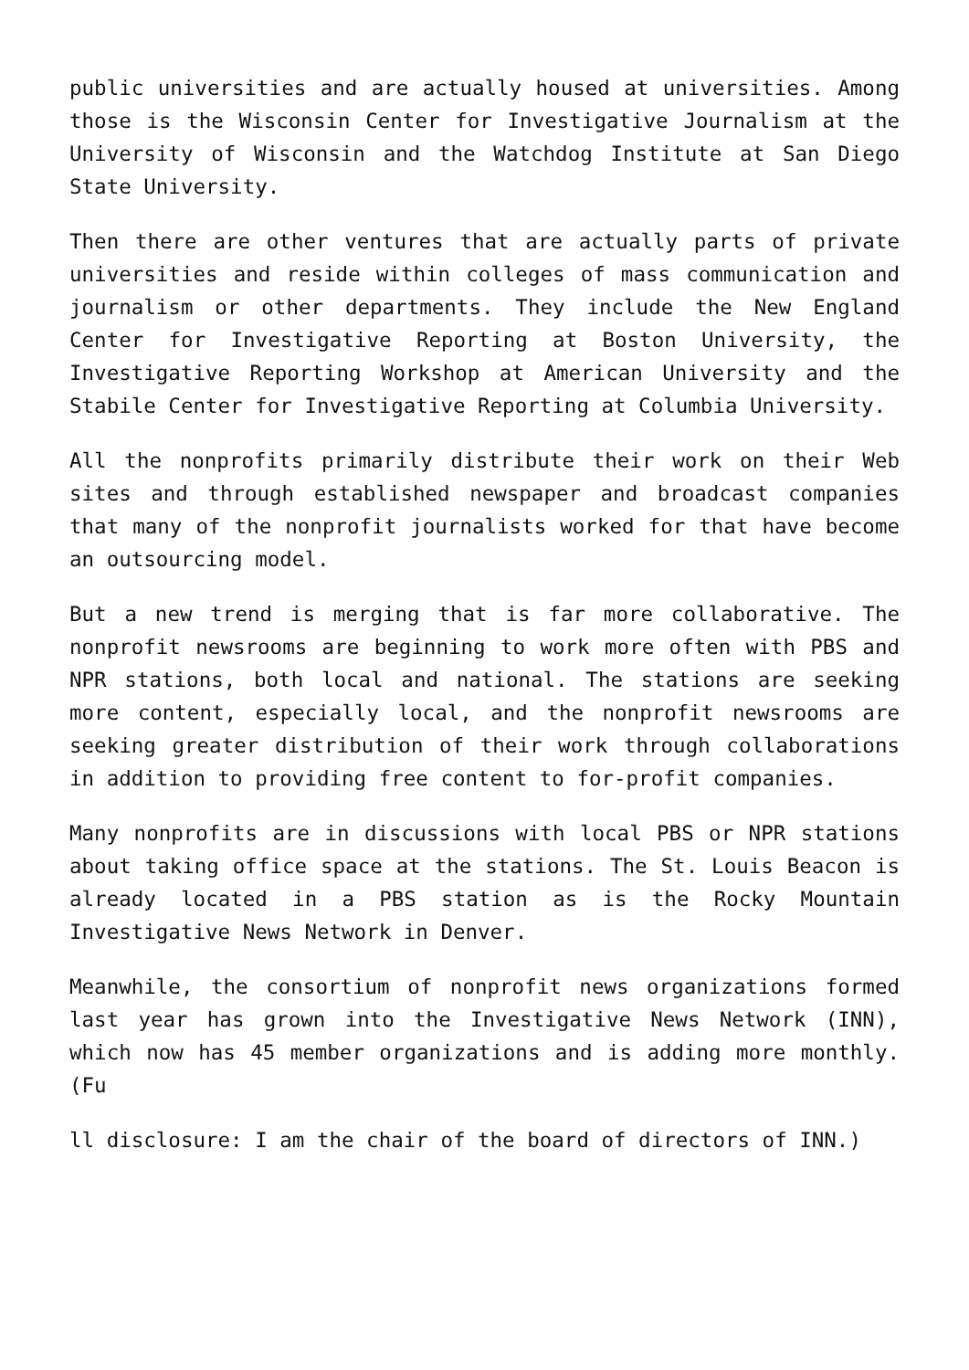public universities and are actually housed at universities. Among those is the Wisconsin Center for Investigative Journalism at the University of Wisconsin and the Watchdog Institute at San Diego State University.
Then there are other ventures that are actually parts of private universities and reside within colleges of mass communication and journalism or other departments. They include the New England Center for Investigative Reporting at Boston University, the Investigative Reporting Workshop at American University and the Stabile Center for Investigative Reporting at Columbia University.
All the nonprofits primarily distribute their work on their Web sites and through established newspaper and broadcast companies that many of the nonprofit journalists worked for that have become an outsourcing model.
But a new trend is merging that is far more collaborative. The nonprofit newsrooms are beginning to work more often with PBS and NPR stations, both local and national. The stations are seeking more content, especially local, and the nonprofit newsrooms are seeking greater distribution of their work through collaborations in addition to providing free content to for-profit companies.
Many nonprofits are in discussions with local PBS or NPR stations about taking office space at the stations. The St. Louis Beacon is already located in a PBS station as is the Rocky Mountain Investigative News Network in Denver.
Meanwhile, the consortium of nonprofit news organizations formed last year has grown into the Investigative News Network (INN), which now has 45 member organizations and is adding more monthly. (Fu
ll disclosure: I am the chair of the board of directors of INN.)